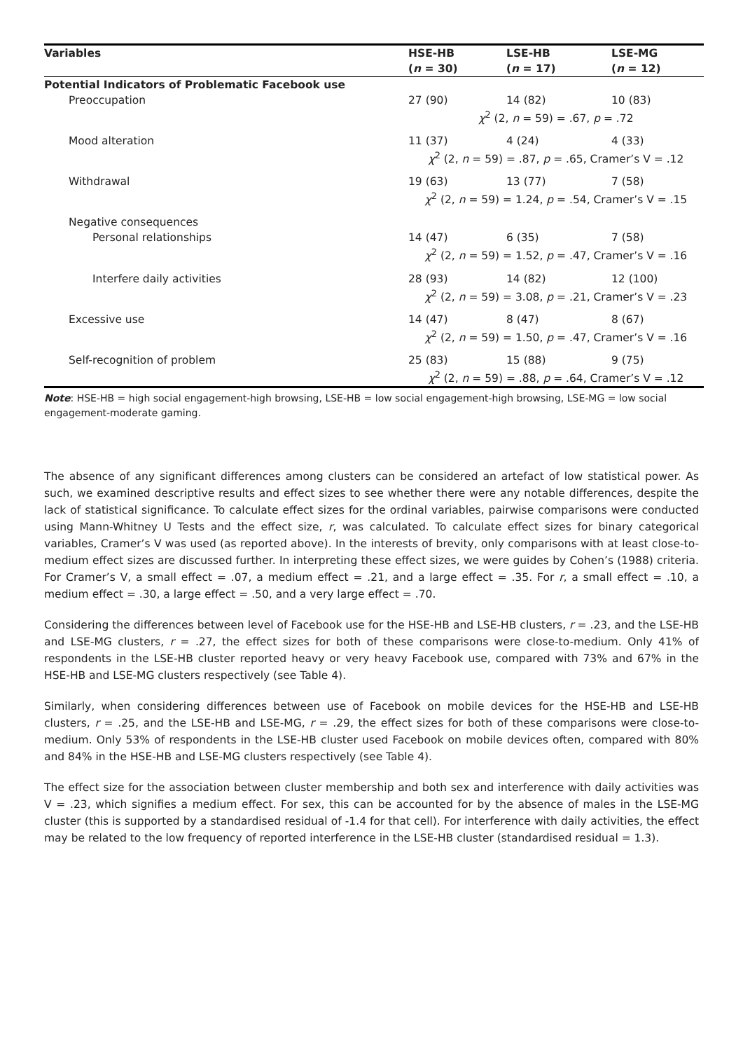| Variables | HSE-HB | LSE-HB | LSE-MG |
| --- | --- | --- | --- |
| | ( n = 30) | ( n = 17) | ( n = 12) |
| Potential Indicators of Problematic Facebook use | | | |
| Preoccupation | 27 (90) | 14 (82) | 10 (83) |
| | χ<sup>2</sup> (2, n = 59) = .67, p = .72 | | |
| Mood alteration | 11 (37) | 4 (24) | 4 (33) |
| | χ<sup>2</sup> (2, n = 59) = .87, p = .65, Cramer’s V = .12 | | |
| Withdrawal | 19 (63) | 13 (77) | 7 (58) |
| | χ<sup>2</sup> (2, n = 59) = 1.24, p = .54, Cramer’s V = .15 | | |
| Negative consequences | | | |
| Personal relationships | 14 (47) | 6 (35) | 7 (58) |
| | χ<sup>2</sup> (2, n = 59) = 1.52, p = .47, Cramer’s V = .16 | | |
| Interfere daily activities | 28 (93) | 14 (82) | 12 (100) |
| | χ<sup>2</sup> (2, n = 59) = 3.08, p = .21, Cramer’s V = .23 | | |
| Excessive use | 14 (47) | 8 (47) | 8 (67) |
| | χ<sup>2</sup> (2, n = 59) = 1.50, p = .47, Cramer’s V = .16 | | |
| Self-recognition of problem | 25 (83) | 15 (88) | 9 (75) |
| | χ<sup>2</sup> (2, n = 59) = .88, p = .64, Cramer’s V = .12 | | |
Note: HSE-HB = high social engagement-high browsing, LSE-HB = low social engagement-high browsing, LSE-MG = low social engagement-moderate gaming.
The absence of any significant differences among clusters can be considered an artefact of low statistical power. As such, we examined descriptive results and effect sizes to see whether there were any notable differences, despite the lack of statistical significance. To calculate effect sizes for the ordinal variables, pairwise comparisons were conducted using Mann-Whitney U Tests and the effect size, r, was calculated. To calculate effect sizes for binary categorical variables, Cramer’s V was used (as reported above). In the interests of brevity, only comparisons with at least close-to-medium effect sizes are discussed further. In interpreting these effect sizes, we were guides by Cohen’s (1988) criteria. For Cramer’s V, a small effect = .07, a medium effect = .21, and a large effect = .35. For r, a small effect = .10, a medium effect = .30, a large effect = .50, and a very large effect = .70.
Considering the differences between level of Facebook use for the HSE-HB and LSE-HB clusters, r = .23, and the LSE-HB and LSE-MG clusters, r = .27, the effect sizes for both of these comparisons were close-to-medium. Only 41% of respondents in the LSE-HB cluster reported heavy or very heavy Facebook use, compared with 73% and 67% in the HSE-HB and LSE-MG clusters respectively (see Table 4).
Similarly, when considering differences between use of Facebook on mobile devices for the HSE-HB and LSE-HB clusters, r = .25, and the LSE-HB and LSE-MG, r = .29, the effect sizes for both of these comparisons were close-to-medium. Only 53% of respondents in the LSE-HB cluster used Facebook on mobile devices often, compared with 80% and 84% in the HSE-HB and LSE-MG clusters respectively (see Table 4).
The effect size for the association between cluster membership and both sex and interference with daily activities was V = .23, which signifies a medium effect. For sex, this can be accounted for by the absence of males in the LSE-MG cluster (this is supported by a standardised residual of -1.4 for that cell). For interference with daily activities, the effect may be related to the low frequency of reported interference in the LSE-HB cluster (standardised residual = 1.3).